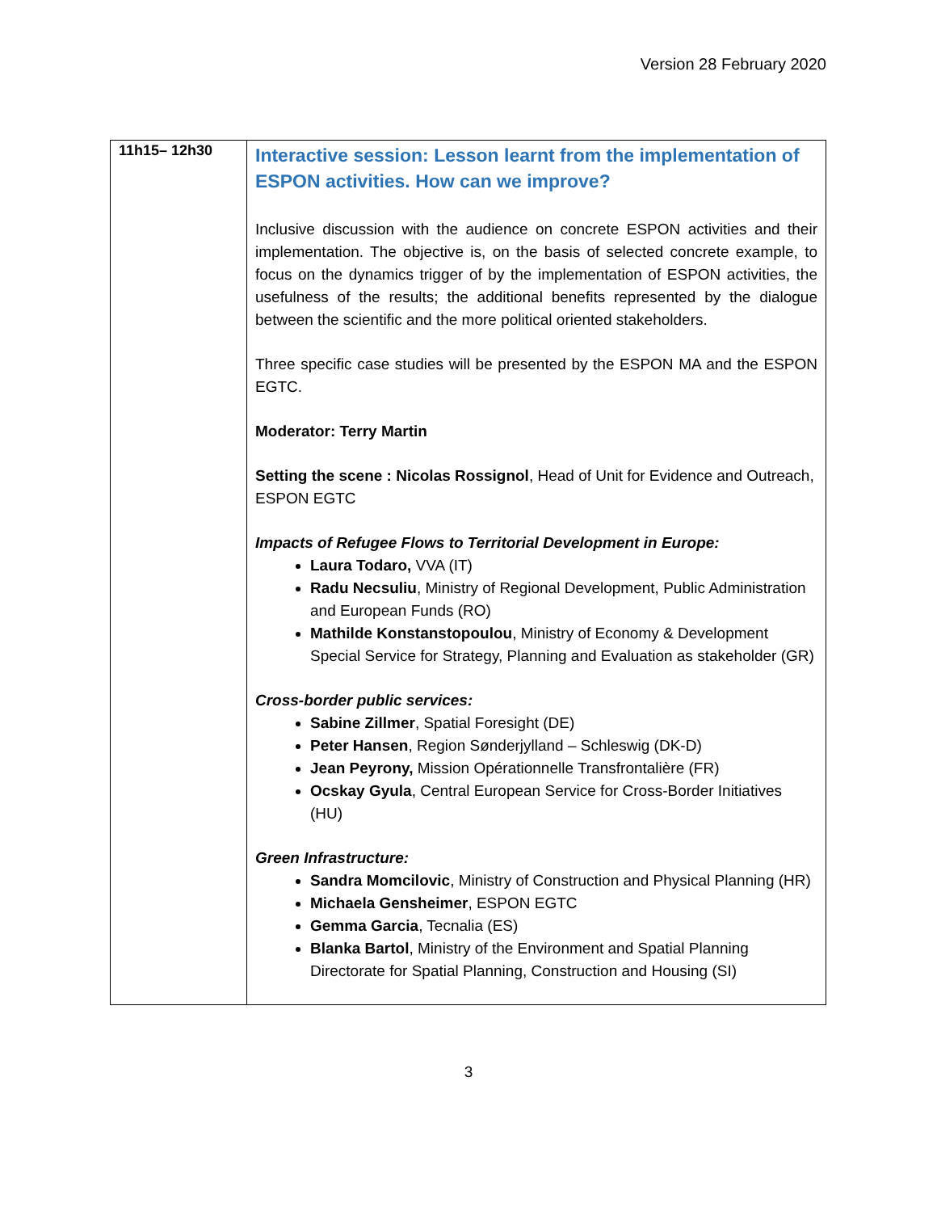Version 28 February 2020
| 11h15– 12h30 | Interactive session: Lesson learnt from the implementation of ESPON activities. How can we improve? Inclusive discussion with the audience on concrete ESPON activities and their implementation. The objective is, on the basis of selected concrete example, to focus on the dynamics trigger of by the implementation of ESPON activities, the usefulness of the results; the additional benefits represented by the dialogue between the scientific and the more political oriented stakeholders. Three specific case studies will be presented by the ESPON MA and the ESPON EGTC. Moderator: Terry Martin Setting the scene : Nicolas Rossignol , Head of Unit for Evidence and Outreach, ESPON EGTC Impacts of Refugee Flows to Territorial Development in Europe: Laura Todaro, VVA (IT) Radu Necsuliu , Ministry of Regional Development, Public Administration and European Funds (RO) Mathilde Konstanstopoulou , Ministry of Economy & Development Special Service for Strategy, Planning and Evaluation as stakeholder (GR) Cross-border public services: Sabine Zillmer , Spatial Foresight (DE) Peter Hansen , Region Sønderjylland – Schleswig (DK-D) Jean Peyrony, Mission Opérationnelle Transfrontalière (FR) Ocskay Gyula , Central European Service for Cross-Border Initiatives (HU) Green Infrastructure: Sandra Momcilovic , Ministry of Construction and Physical Planning (HR) Michaela Gensheimer , ESPON EGTC Gemma Garcia , Tecnalia (ES) Blanka Bartol , Ministry of the Environment and Spatial Planning Directorate for Spatial Planning, Construction and Housing (SI) |
3